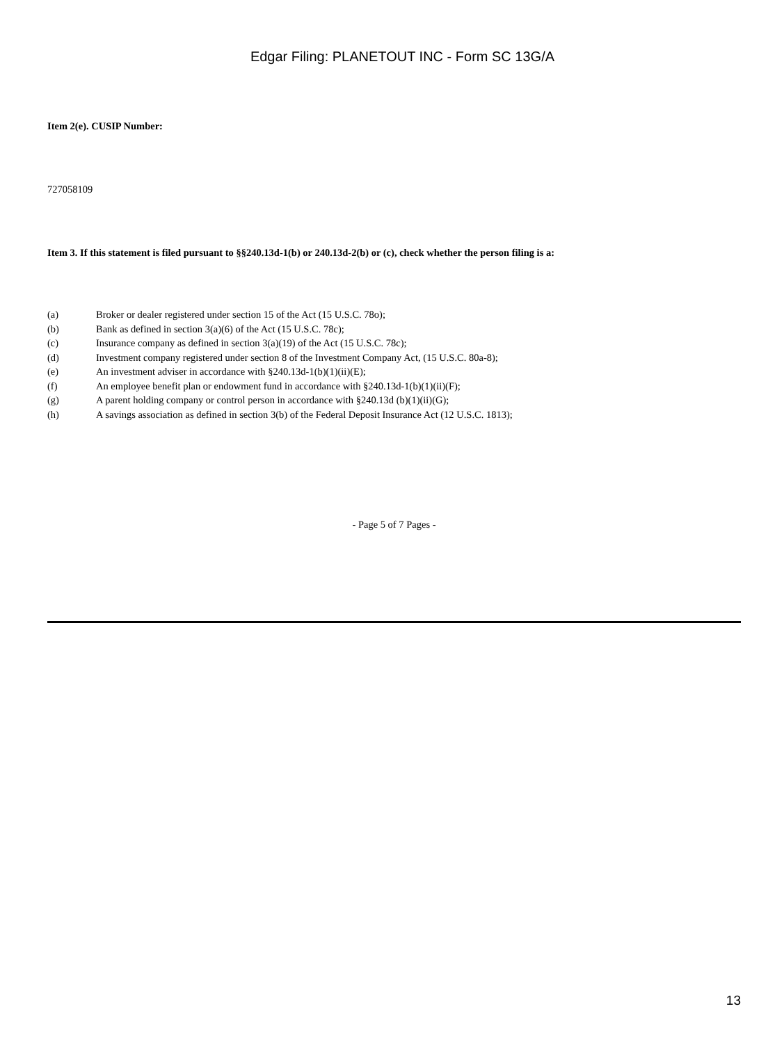Edgar Filing: PLANETOUT INC - Form SC 13G/A
Item 2(e). CUSIP Number:
727058109
Item 3. If this statement is filed pursuant to §§240.13d-1(b) or 240.13d-2(b) or (c), check whether the person filing is a:
| (a) | Broker or dealer registered under section 15 of the Act (15 U.S.C. 78o); |
| (b) | Bank as defined in section 3(a)(6) of the Act (15 U.S.C. 78c); |
| (c) | Insurance company as defined in section 3(a)(19) of the Act (15 U.S.C. 78c); |
| (d) | Investment company registered under section 8 of the Investment Company Act, (15 U.S.C. 80a-8); |
| (e) | An investment adviser in accordance with §240.13d-1(b)(1)(ii)(E); |
| (f) | An employee benefit plan or endowment fund in accordance with §240.13d-1(b)(1)(ii)(F); |
| (g) | A parent holding company or control person in accordance with §240.13d (b)(1)(ii)(G); |
| (h) | A savings association as defined in section 3(b) of the Federal Deposit Insurance Act (12 U.S.C. 1813); |
- Page 5 of 7 Pages -
13